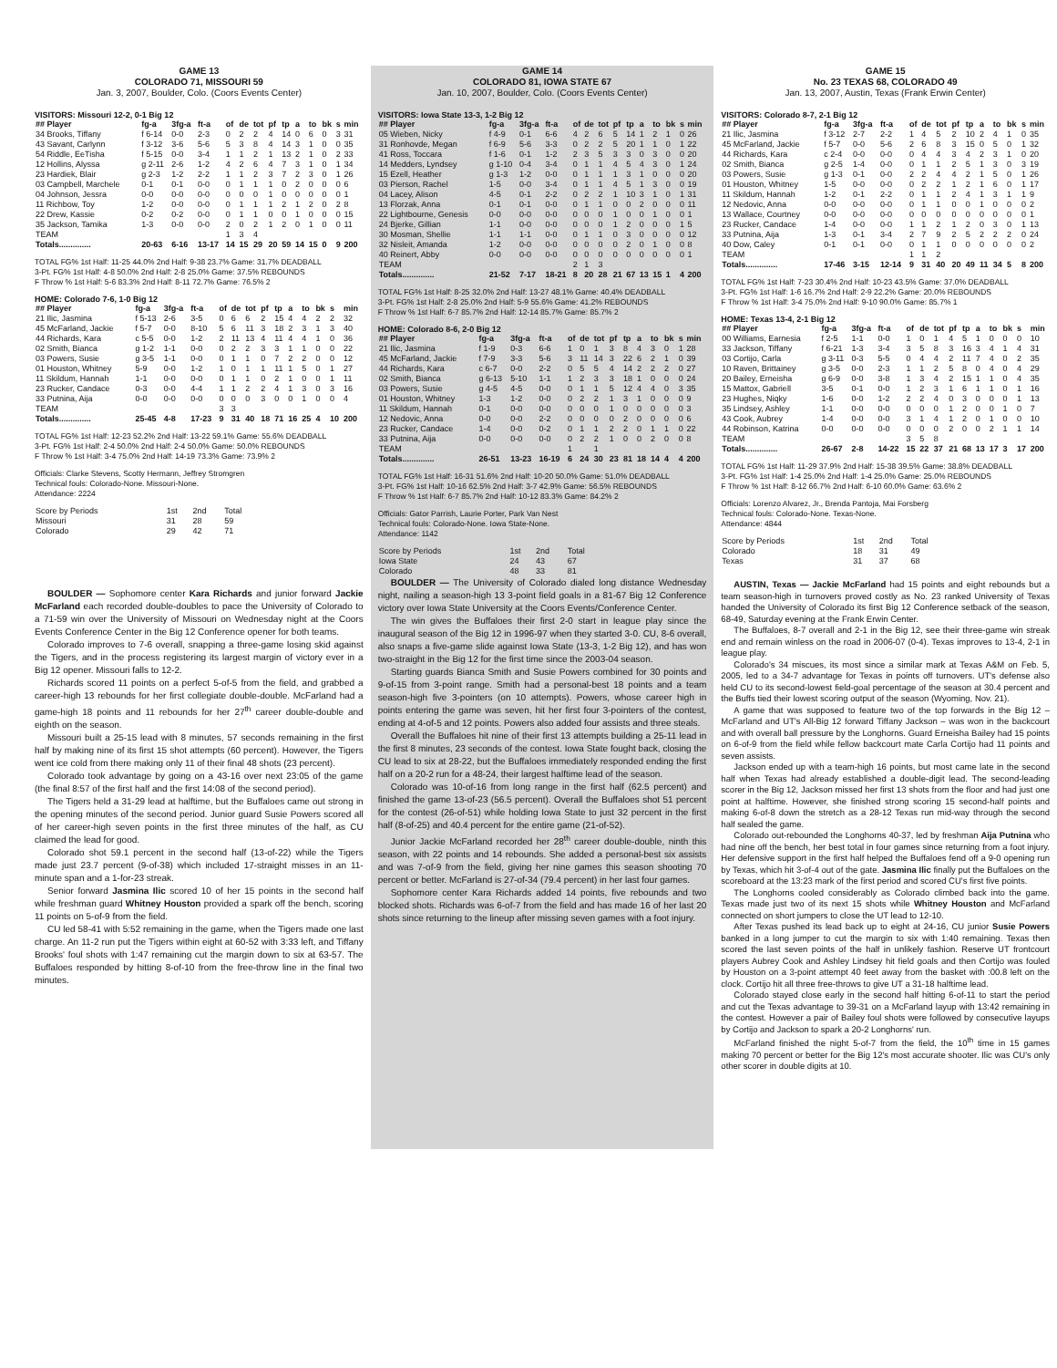GAME 13
COLORADO 71, MISSOURI 59
Jan. 3, 2007, Boulder, Colo. (Coors Events Center)
VISITORS: Missouri 12-2, 0-1 Big 12
| ## Player | fg-a | 3fg-a | ft-a | of | de | tot | pf | tp | a | to | bk | s | min |
| --- | --- | --- | --- | --- | --- | --- | --- | --- | --- | --- | --- | --- | --- |
| 34 Brooks, Tiffany | f 6-14 | 0-0 | 2-3 | 0 | 2 | 2 | 4 | 14 | 0 | 6 | 0 | 3 | 31 |
| 43 Savant, Carlynn | f 3-12 | 3-6 | 5-6 | 5 | 3 | 8 | 4 | 14 | 3 | 1 | 0 | 0 | 35 |
| 54 Riddle, EeTisha | f 5-15 | 0-0 | 3-4 | 1 | 1 | 2 | 1 | 13 | 2 | 1 | 0 | 2 | 33 |
| 12 Hollins, Alyssa | g 2-11 | 2-6 | 1-2 | 4 | 2 | 6 | 4 | 7 | 3 | 1 | 0 | 1 | 34 |
| 23 Hardiek, Blair | g 2-3 | 1-2 | 2-2 | 1 | 1 | 2 | 3 | 7 | 2 | 3 | 0 | 1 | 26 |
| 03 Campbell, Marchele | 0-1 | 0-1 | 0-0 | 0 | 1 | 1 | 1 | 0 | 2 | 0 | 0 | 0 | 6 |
| 04 Johnson, Jessra | 0-0 | 0-0 | 0-0 | 0 | 0 | 0 | 1 | 0 | 0 | 0 | 0 | 0 | 1 |
| 11 Richbow, Toy | 1-2 | 0-0 | 0-0 | 0 | 1 | 1 | 1 | 2 | 1 | 2 | 0 | 2 | 8 |
| 22 Drew, Kassie | 0-2 | 0-2 | 0-0 | 0 | 1 | 1 | 0 | 0 | 1 | 0 | 0 | 0 | 15 |
| 35 Jackson, Tamika | 1-3 | 0-0 | 0-0 | 2 | 0 | 2 | 1 | 2 | 0 | 1 | 0 | 0 | 11 |
| TEAM | | | | 1 | 3 | 4 | | | | | | | |
| Totals.............. | 20-63 | 6-16 | 13-17 | 14 | 15 | 29 | 20 | 59 | 14 | 15 | 0 | 9 | 200 |
TOTAL FG% 1st Half: 11-25 44.0% 2nd Half: 9-38 23.7% Game: 31.7% DEADBALL
3-Pt. FG% 1st Half: 4-8 50.0% 2nd Half: 2-8 25.0% Game: 37.5% REBOUNDS
F Throw % 1st Half: 5-6 83.3% 2nd Half: 8-11 72.7% Game: 76.5% 2
HOME: Colorado 7-6, 1-0 Big 12
| ## Player | fg-a | 3fg-a | ft-a | of | de | tot | pf | tp | a | to | bk | s | min |
| --- | --- | --- | --- | --- | --- | --- | --- | --- | --- | --- | --- | --- | --- |
| 21 Ilic, Jasmina | f 5-13 | 2-6 | 3-5 | 0 | 6 | 6 | 2 | 15 | 4 | 4 | 2 | 2 | 32 |
| 45 McFarland, Jackie | f 5-7 | 0-0 | 8-10 | 5 | 6 | 11 | 3 | 18 | 2 | 3 | 1 | 3 | 40 |
| 44 Richards, Kara | c 5-5 | 0-0 | 1-2 | 2 | 11 | 13 | 4 | 11 | 4 | 4 | 1 | 0 | 36 |
| 02 Smith, Bianca | g 1-2 | 1-1 | 0-0 | 0 | 2 | 2 | 3 | 3 | 1 | 1 | 0 | 0 | 22 |
| 03 Powers, Susie | g 3-5 | 1-1 | 0-0 | 0 | 1 | 1 | 0 | 7 | 2 | 2 | 0 | 0 | 12 |
| 01 Houston, Whitney | 5-9 | 0-0 | 1-2 | 1 | 0 | 1 | 1 | 11 | 1 | 5 | 0 | 1 | 27 |
| 11 Skildum, Hannah | 1-1 | 0-0 | 0-0 | 0 | 1 | 1 | 0 | 2 | 1 | 0 | 0 | 1 | 11 |
| 23 Rucker, Candace | 0-3 | 0-0 | 4-4 | 1 | 1 | 2 | 2 | 4 | 1 | 3 | 0 | 3 | 16 |
| 33 Putnina, Aija | 0-0 | 0-0 | 0-0 | 0 | 0 | 0 | 3 | 0 | 0 | 1 | 0 | 0 | 4 |
| TEAM | | | | 3 | 3 | | | | | | | | |
| Totals.............. | 25-45 | 4-8 | 17-23 | 9 | 31 | 40 | 18 | 71 | 16 | 25 | 4 | 10 | 200 |
TOTAL FG% 1st Half: 12-23 52.2% 2nd Half: 13-22 59.1% Game: 55.6% DEADBALL
3-Pt. FG% 1st Half: 2-4 50.0% 2nd Half: 2-4 50.0% Game: 50.0% REBOUNDS
F Throw % 1st Half: 3-4 75.0% 2nd Half: 14-19 73.3% Game: 73.9% 2
Officials: Clarke Stevens, Scotty Hermann, Jeffrey Stromgren
Technical fouls: Colorado-None. Missouri-None.
Attendance: 2224
| Score by Periods | 1st | 2nd | Total |
| Missouri | 31 | 28 | 59 |
| Colorado | 29 | 42 | 71 |
BOULDER — Sophomore center Kara Richards and junior forward Jackie McFarland each recorded double-doubles to pace the University of Colorado to a 71-59 win over the University of Missouri on Wednesday night at the Coors Events Conference Center in the Big 12 Conference opener for both teams.
Colorado improves to 7-6 overall, snapping a three-game losing skid against the Tigers, and in the process registering its largest margin of victory ever in a Big 12 opener. Missouri falls to 12-2.
Richards scored 11 points on a perfect 5-of-5 from the field, and grabbed a career-high 13 rebounds for her first collegiate double-double. McFarland had a game-high 18 points and 11 rebounds for her 27<sup>th</sup> career double-double and eighth on the season.
Missouri built a 25-15 lead with 8 minutes, 57 seconds remaining in the first half by making nine of its first 15 shot attempts (60 percent). However, the Tigers went ice cold from there making only 11 of their final 48 shots (23 percent).
Colorado took advantage by going on a 43-16 over next 23:05 of the game (the final 8:57 of the first half and the first 14:08 of the second period).
The Tigers held a 31-29 lead at halftime, but the Buffaloes came out strong in the opening minutes of the second period. Junior guard Susie Powers scored all of her career-high seven points in the first three minutes of the half, as CU claimed the lead for good.
Colorado shot 59.1 percent in the second half (13-of-22) while the Tigers made just 23.7 percent (9-of-38) which included 17-straight misses in an 11-minute span and a 1-for-23 streak.
Senior forward Jasmina Ilic scored 10 of her 15 points in the second half while freshman guard Whitney Houston provided a spark off the bench, scoring 11 points on 5-of-9 from the field.
CU led 58-41 with 5:52 remaining in the game, when the Tigers made one last charge. An 11-2 run put the Tigers within eight at 60-52 with 3:33 left, and Tiffany Brooks' foul shots with 1:47 remaining cut the margin down to six at 63-57. The Buffaloes responded by hitting 8-of-10 from the free-throw line in the final two minutes.
GAME 14
COLORADO 81, IOWA STATE 67
Jan. 10, 2007, Boulder, Colo. (Coors Events Center)
VISITORS: Iowa State 13-3, 1-2 Big 12
| ## Player | fg-a | 3fg-a | ft-a | of | de | tot | pf | tp | a | to | bk | s | min |
| --- | --- | --- | --- | --- | --- | --- | --- | --- | --- | --- | --- | --- | --- |
| 05 Wieben, Nicky | f 4-9 | 0-1 | 6-6 | 4 | 2 | 6 | 5 | 14 | 1 | 2 | 1 | 0 | 26 |
| 31 Ronhovde, Megan | f 6-9 | 5-6 | 3-3 | 0 | 2 | 2 | 5 | 20 | 1 | 1 | 0 | 1 | 22 |
| 41 Ross, Toccara | f 1-6 | 0-1 | 1-2 | 2 | 3 | 5 | 3 | 3 | 0 | 3 | 0 | 0 | 20 |
| 14 Medders, Lyndsey | g 1-10 | 0-4 | 3-4 | 0 | 1 | 1 | 4 | 5 | 4 | 3 | 0 | 1 | 24 |
| 15 Ezell, Heather | g 1-3 | 1-2 | 0-0 | 0 | 1 | 1 | 1 | 3 | 1 | 0 | 0 | 0 | 20 |
| 03 Pierson, Rachel | 1-5 | 0-0 | 3-4 | 0 | 1 | 1 | 4 | 5 | 1 | 3 | 0 | 0 | 19 |
| 04 Lacey, Alison | 4-5 | 0-1 | 2-2 | 0 | 2 | 2 | 1 | 10 | 3 | 1 | 0 | 1 | 31 |
| 13 Florzak, Anna | 0-1 | 0-1 | 0-0 | 0 | 1 | 1 | 0 | 0 | 2 | 0 | 0 | 0 | 11 |
| 22 Lightbourne, Genesis | 0-0 | 0-0 | 0-0 | 0 | 0 | 0 | 1 | 0 | 0 | 1 | 0 | 0 | 1 |
| 24 Bjerke, Gillian | 1-1 | 0-0 | 0-0 | 0 | 0 | 0 | 1 | 2 | 0 | 0 | 0 | 1 | 5 |
| 30 Mosman, Shellie | 1-1 | 1-1 | 0-0 | 0 | 1 | 1 | 0 | 3 | 0 | 0 | 0 | 0 | 12 |
| 32 Nisleit, Amanda | 1-2 | 0-0 | 0-0 | 0 | 0 | 0 | 0 | 2 | 0 | 1 | 0 | 0 | 8 |
| 40 Reinert, Abby | 0-0 | 0-0 | 0-0 | 0 | 0 | 0 | 0 | 0 | 0 | 0 | 0 | 0 | 1 |
| TEAM | | | | 2 | 1 | 3 | | | | | | | |
| Totals.............. | 21-52 | 7-17 | 18-21 | 8 | 20 | 28 | 21 | 67 | 13 | 15 | 1 | 4 | 200 |
TOTAL FG% 1st Half: 8-25 32.0% 2nd Half: 13-27 48.1% Game: 40.4% DEADBALL
3-Pt. FG% 1st Half: 2-8 25.0% 2nd Half: 5-9 55.6% Game: 41.2% REBOUNDS
F Throw % 1st Half: 6-7 85.7% 2nd Half: 12-14 85.7% Game: 85.7% 2
HOME: Colorado 8-6, 2-0 Big 12
| ## Player | fg-a | 3fg-a | ft-a | of | de | tot | pf | tp | a | to | bk | s | min |
| --- | --- | --- | --- | --- | --- | --- | --- | --- | --- | --- | --- | --- | --- |
| 21 Ilic, Jasmina | f 1-9 | 0-3 | 6-6 | 1 | 0 | 1 | 3 | 8 | 4 | 3 | 0 | 1 | 28 |
| 45 McFarland, Jackie | f 7-9 | 3-3 | 5-6 | 3 | 11 | 14 | 3 | 22 | 6 | 2 | 1 | 0 | 39 |
| 44 Richards, Kara | c 6-7 | 0-0 | 2-2 | 0 | 5 | 5 | 4 | 14 | 2 | 2 | 2 | 0 | 27 |
| 02 Smith, Bianca | g 6-13 | 5-10 | 1-1 | 1 | 2 | 3 | 3 | 18 | 1 | 0 | 0 | 0 | 24 |
| 03 Powers, Susie | g 4-5 | 4-5 | 0-0 | 0 | 1 | 1 | 5 | 12 | 4 | 4 | 0 | 3 | 35 |
| 01 Houston, Whitney | 1-3 | 1-2 | 0-0 | 0 | 2 | 2 | 1 | 3 | 1 | 0 | 0 | 0 | 9 |
| 11 Skildum, Hannah | 0-1 | 0-0 | 0-0 | 0 | 0 | 0 | 1 | 0 | 0 | 0 | 0 | 0 | 3 |
| 12 Nedovic, Anna | 0-0 | 0-0 | 2-2 | 0 | 0 | 0 | 0 | 2 | 0 | 0 | 0 | 0 | 6 |
| 23 Rucker, Candace | 1-4 | 0-0 | 0-2 | 0 | 1 | 1 | 2 | 2 | 0 | 1 | 1 | 0 | 22 |
| 33 Putnina, Aija | 0-0 | 0-0 | 0-0 | 0 | 2 | 2 | 1 | 0 | 0 | 2 | 0 | 0 | 8 |
| TEAM | | | | 1 | | 1 | | | | | | | |
| Totals.............. | 26-51 | 13-23 | 16-19 | 6 | 24 | 30 | 23 | 81 | 18 | 14 | 4 | 4 | 200 |
TOTAL FG% 1st Half: 16-31 51.6% 2nd Half: 10-20 50.0% Game: 51.0% DEADBALL
3-Pt. FG% 1st Half: 10-16 62.5% 2nd Half: 3-7 42.9% Game: 56.5% REBOUNDS
F Throw % 1st Half: 6-7 85.7% 2nd Half: 10-12 83.3% Game: 84.2% 2
Officials: Gator Parrish, Laurie Porter, Park Van Nest
Technical fouls: Colorado-None. Iowa State-None.
Attendance: 1142
| Score by Periods | 1st | 2nd | Total |
| Iowa State | 24 | 43 | 67 |
| Colorado | 48 | 33 | 81 |
BOULDER — The University of Colorado dialed long distance Wednesday night, nailing a season-high 13 3-point field goals in a 81-67 Big 12 Conference victory over Iowa State University at the Coors Events/Conference Center.
The win gives the Buffaloes their first 2-0 start in league play since the inaugural season of the Big 12 in 1996-97 when they started 3-0. CU, 8-6 overall, also snaps a five-game slide against Iowa State (13-3, 1-2 Big 12), and has won two-straight in the Big 12 for the first time since the 2003-04 season.
Starting guards Bianca Smith and Susie Powers combined for 30 points and 9-of-15 from 3-point range. Smith had a personal-best 18 points and a team season-high five 3-pointers (on 10 attempts). Powers, whose career high in points entering the game was seven, hit her first four 3-pointers of the contest, ending at 4-of-5 and 12 points. Powers also added four assists and three steals.
Overall the Buffaloes hit nine of their first 13 attempts building a 25-11 lead in the first 8 minutes, 23 seconds of the contest. Iowa State fought back, closing the CU lead to six at 28-22, but the Buffaloes immediately responded ending the first half on a 20-2 run for a 48-24, their largest halftime lead of the season.
Colorado was 10-of-16 from long range in the first half (62.5 percent) and finished the game 13-of-23 (56.5 percent). Overall the Buffaloes shot 51 percent for the contest (26-of-51) while holding Iowa State to just 32 percent in the first half (8-of-25) and 40.4 percent for the entire game (21-of-52).
Junior Jackie McFarland recorded her 28<sup>th</sup> career double-double, ninth this season, with 22 points and 14 rebounds. She added a personal-best six assists and was 7-of-9 from the field, giving her nine games this season shooting 70 percent or better. McFarland is 27-of-34 (79.4 percent) in her last four games.
Sophomore center Kara Richards added 14 points, five rebounds and two blocked shots. Richards was 6-of-7 from the field and has made 16 of her last 20 shots since returning to the lineup after missing seven games with a foot injury.
GAME 15
No. 23 TEXAS 68, COLORADO 49
Jan. 13, 2007, Austin, Texas (Frank Erwin Center)
VISITORS: Colorado 8-7, 2-1 Big 12
| ## Player | fg-a | 3fg-a | ft-a | of | de | tot | pf | tp | a | to | bk | s | min |
| --- | --- | --- | --- | --- | --- | --- | --- | --- | --- | --- | --- | --- | --- |
| 21 Ilic, Jasmina | f 3-12 | 2-7 | 2-2 | 1 | 4 | 5 | 2 | 10 | 2 | 4 | 1 | 0 | 35 |
| 45 McFarland, Jackie | f 5-7 | 0-0 | 5-6 | 2 | 6 | 8 | 3 | 15 | 0 | 5 | 0 | 1 | 32 |
| 44 Richards, Kara | c 2-4 | 0-0 | 0-0 | 0 | 4 | 4 | 3 | 4 | 2 | 3 | 1 | 0 | 20 |
| 02 Smith, Bianca | g 2-5 | 1-4 | 0-0 | 0 | 1 | 1 | 2 | 5 | 1 | 3 | 0 | 3 | 19 |
| 03 Powers, Susie | g 1-3 | 0-1 | 0-0 | 2 | 2 | 4 | 4 | 2 | 1 | 5 | 0 | 1 | 26 |
| 01 Houston, Whitney | 1-5 | 0-0 | 0-0 | 0 | 2 | 2 | 1 | 2 | 1 | 6 | 0 | 1 | 17 |
| 11 Skildum, Hannah | 1-2 | 0-1 | 2-2 | 0 | 1 | 1 | 2 | 4 | 1 | 3 | 1 | 1 | 9 |
| 12 Nedovic, Anna | 0-0 | 0-0 | 0-0 | 0 | 1 | 1 | 0 | 0 | 1 | 0 | 0 | 0 | 2 |
| 13 Wallace, Courtney | 0-0 | 0-0 | 0-0 | 0 | 0 | 0 | 0 | 0 | 0 | 0 | 0 | 0 | 1 |
| 23 Rucker, Candace | 1-4 | 0-0 | 0-0 | 1 | 1 | 2 | 1 | 2 | 0 | 3 | 0 | 1 | 13 |
| 33 Putnina, Aija | 1-3 | 0-1 | 3-4 | 2 | 7 | 9 | 2 | 5 | 2 | 2 | 2 | 0 | 24 |
| 40 Dow, Caley | 0-1 | 0-1 | 0-0 | 0 | 1 | 1 | 0 | 0 | 0 | 0 | 0 | 0 | 2 |
| TEAM | | | | 1 | 1 | 2 | | | | | | | |
| Totals.............. | 17-46 | 3-15 | 12-14 | 9 | 31 | 40 | 20 | 49 | 11 | 34 | 5 | 8 | 200 |
TOTAL FG% 1st Half: 7-23 30.4% 2nd Half: 10-23 43.5% Game: 37.0% DEADBALL
3-Pt. FG% 1st Half: 1-6 16.7% 2nd Half: 2-9 22.2% Game: 20.0% REBOUNDS
F Throw % 1st Half: 3-4 75.0% 2nd Half: 9-10 90.0% Game: 85.7% 1
HOME: Texas 13-4, 2-1 Big 12
| ## Player | fg-a | 3fg-a | ft-a | of | de | tot | pf | tp | a | to | bk | s | min |
| --- | --- | --- | --- | --- | --- | --- | --- | --- | --- | --- | --- | --- | --- |
| 00 Williams, Earnesia | f 2-5 | 1-1 | 0-0 | 1 | 0 | 1 | 4 | 5 | 1 | 0 | 0 | 0 | 10 |
| 33 Jackson, Tiffany | f 6-21 | 1-3 | 3-4 | 3 | 5 | 8 | 3 | 16 | 3 | 4 | 1 | 4 | 31 |
| 03 Cortijo, Carla | g 3-11 | 0-3 | 5-5 | 0 | 4 | 4 | 2 | 11 | 7 | 4 | 0 | 2 | 35 |
| 10 Raven, Brittainey | g 3-5 | 0-0 | 2-3 | 1 | 1 | 2 | 5 | 8 | 0 | 4 | 0 | 4 | 29 |
| 20 Bailey, Erneisha | g 6-9 | 0-0 | 3-8 | 1 | 3 | 4 | 2 | 15 | 1 | 1 | 0 | 4 | 35 |
| 15 Mattox, Gabriell | 3-5 | 0-1 | 0-0 | 1 | 2 | 3 | 1 | 6 | 1 | 1 | 0 | 1 | 16 |
| 23 Hughes, Niqky | 1-6 | 0-0 | 1-2 | 2 | 2 | 4 | 0 | 3 | 0 | 0 | 0 | 1 | 13 |
| 35 Lindsey, Ashley | 1-1 | 0-0 | 0-0 | 0 | 0 | 0 | 1 | 2 | 0 | 0 | 1 | 0 | 7 |
| 43 Cook, Aubrey | 1-4 | 0-0 | 0-0 | 3 | 1 | 4 | 1 | 2 | 0 | 1 | 0 | 0 | 10 |
| 44 Robinson, Katrina | 0-0 | 0-0 | 0-0 | 0 | 0 | 0 | 2 | 0 | 0 | 2 | 1 | 1 | 14 |
| TEAM | | | | 3 | 5 | 8 | | | | | | | |
| Totals.............. | 26-67 | 2-8 | 14-22 | 15 | 22 | 37 | 21 | 68 | 13 | 17 | 3 | 17 | 200 |
TOTAL FG% 1st Half: 11-29 37.9% 2nd Half: 15-38 39.5% Game: 38.8% DEADBALL
3-Pt. FG% 1st Half: 1-4 25.0% 2nd Half: 1-4 25.0% Game: 25.0% REBOUNDS
F Throw % 1st Half: 8-12 66.7% 2nd Half: 6-10 60.0% Game: 63.6% 2
Officials: Lorenzo Alvarez, Jr., Brenda Pantoja, Mai Forsberg
Technical fouls: Colorado-None. Texas-None.
Attendance: 4844
| Score by Periods | 1st | 2nd | Total |
| Colorado | 18 | 31 | 49 |
| Texas | 31 | 37 | 68 |
AUSTIN, Texas — Jackie McFarland had 15 points and eight rebounds but a team season-high in turnovers proved costly as No. 23 ranked University of Texas handed the University of Colorado its first Big 12 Conference setback of the season, 68-49, Saturday evening at the Frank Erwin Center.
The Buffaloes, 8-7 overall and 2-1 in the Big 12, see their three-game win streak end and remain winless on the road in 2006-07 (0-4). Texas improves to 13-4, 2-1 in league play.
Colorado's 34 miscues, its most since a similar mark at Texas A&M on Feb. 5, 2005, led to a 34-7 advantage for Texas in points off turnovers. UT's defense also held CU to its second-lowest field-goal percentage of the season at 30.4 percent and the Buffs tied their lowest scoring output of the season (Wyoming, Nov. 21).
A game that was supposed to feature two of the top forwards in the Big 12 – McFarland and UT's All-Big 12 forward Tiffany Jackson – was won in the backcourt and with overall ball pressure by the Longhorns. Guard Erneisha Bailey had 15 points on 6-of-9 from the field while fellow backcourt mate Carla Cortijo had 11 points and seven assists.
Jackson ended up with a team-high 16 points, but most came late in the second half when Texas had already established a double-digit lead. The second-leading scorer in the Big 12, Jackson missed her first 13 shots from the floor and had just one point at halftime. However, she finished strong scoring 15 second-half points and making 6-of-8 down the stretch as a 28-12 Texas run mid-way through the second half sealed the game.
Colorado out-rebounded the Longhorns 40-37, led by freshman Aija Putnina who had nine off the bench, her best total in four games since returning from a foot injury. Her defensive support in the first half helped the Buffaloes fend off a 9-0 opening run by Texas, which hit 3-of-4 out of the gate. Jasmina Ilic finally put the Buffaloes on the scoreboard at the 13:23 mark of the first period and scored CU's first five points.
The Longhorns cooled considerably as Colorado climbed back into the game. Texas made just two of its next 15 shots while Whitney Houston and McFarland connected on short jumpers to close the UT lead to 12-10.
After Texas pushed its lead back up to eight at 24-16, CU junior Susie Powers banked in a long jumper to cut the margin to six with 1:40 remaining. Texas then scored the last seven points of the half in unlikely fashion. Reserve UT frontcourt players Aubrey Cook and Ashley Lindsey hit field goals and then Cortijo was fouled by Houston on a 3-point attempt 40 feet away from the basket with :00.8 left on the clock. Cortijo hit all three free-throws to give UT a 31-18 halftime lead.
Colorado stayed close early in the second half hitting 6-of-11 to start the period and cut the Texas advantage to 39-31 on a McFarland layup with 13:42 remaining in the contest. However a pair of Bailey foul shots were followed by consecutive layups by Cortijo and Jackson to spark a 20-2 Longhorns' run.
McFarland finished the night 5-of-7 from the field, the 10<sup>th</sup> time in 15 games making 70 percent or better for the Big 12's most accurate shooter. Ilic was CU's only other scorer in double digits at 10.